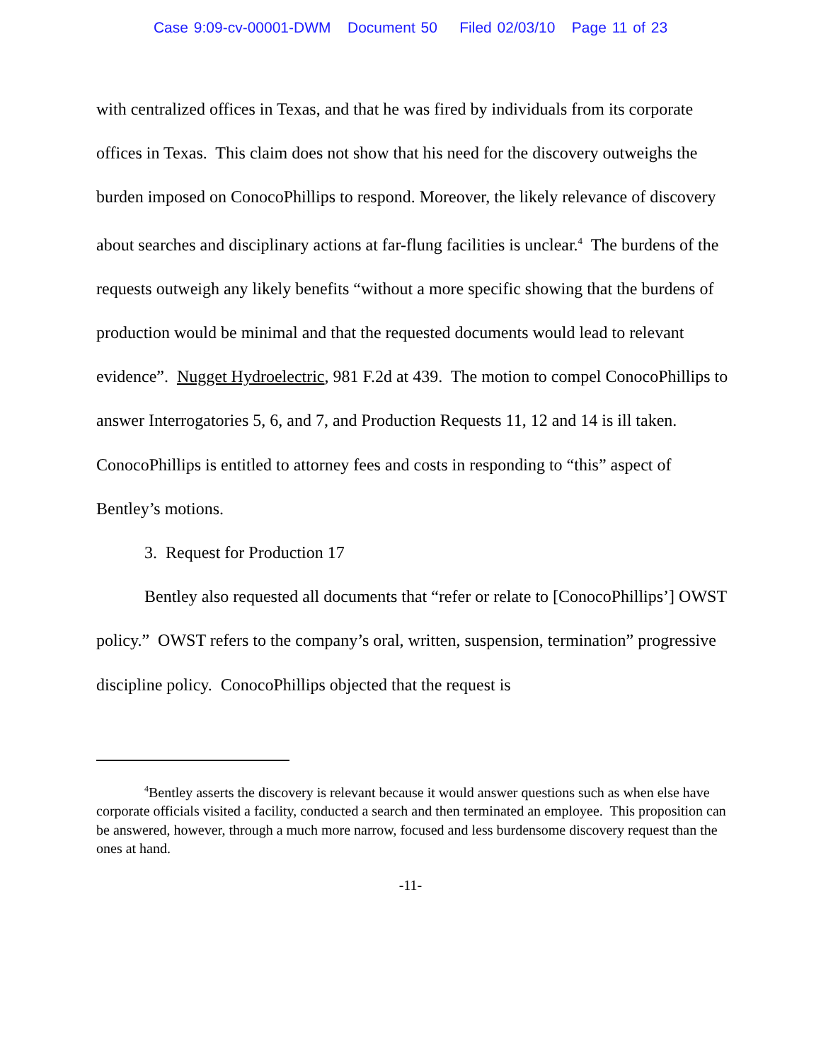Case 9:09-cv-00001-DWM Document 50 Filed 02/03/10 Page 11 of 23
with centralized offices in Texas, and that he was fired by individuals from its corporate offices in Texas. This claim does not show that his need for the discovery outweighs the burden imposed on ConocoPhillips to respond. Moreover, the likely relevance of discovery about searches and disciplinary actions at far-flung facilities is unclear.<sup>4</sup> The burdens of the requests outweigh any likely benefits “without a more specific showing that the burdens of production would be minimal and that the requested documents would lead to relevant evidence”. Nugget Hydroelectric, 981 F.2d at 439. The motion to compel ConocoPhillips to answer Interrogatories 5, 6, and 7, and Production Requests 11, 12 and 14 is ill taken. ConocoPhillips is entitled to attorney fees and costs in responding to “this” aspect of Bentley’s motions.
3. Request for Production 17
Bentley also requested all documents that “refer or relate to [ConocoPhillips’] OWST policy.” OWST refers to the company’s oral, written, suspension, termination” progressive discipline policy. ConocoPhillips objected that the request is
<sup>4</sup> Bentley asserts the discovery is relevant because it would answer questions such as when else have corporate officials visited a facility, conducted a search and then terminated an employee. This proposition can be answered, however, through a much more narrow, focused and less burdensome discovery request than the ones at hand.
-11-